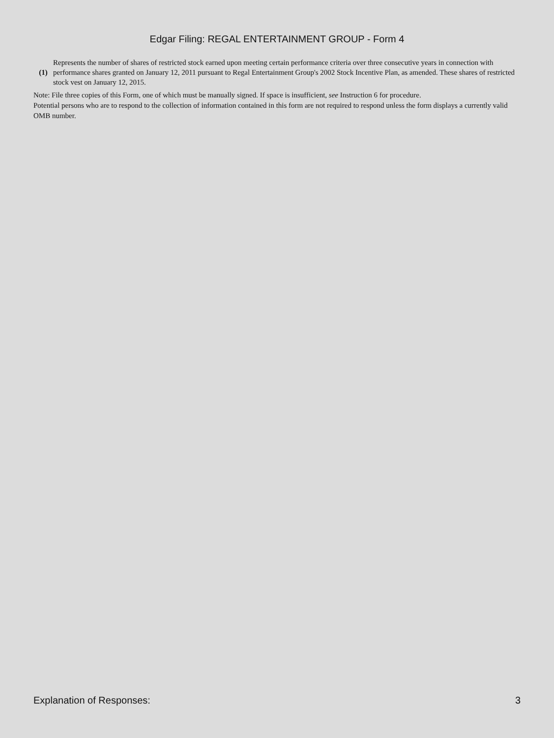Edgar Filing: REGAL ENTERTAINMENT GROUP - Form 4
| (1) | Represents the number of shares of restricted stock earned upon meeting certain performance criteria over three consecutive years in connection with performance shares granted on January 12, 2011 pursuant to Regal Entertainment Group's 2002 Stock Incentive Plan, as amended. These shares of restricted stock vest on January 12, 2015. |
Note: File three copies of this Form, one of which must be manually signed. If space is insufficient, see Instruction 6 for procedure.
Potential persons who are to respond to the collection of information contained in this form are not required to respond unless the form displays a currently valid OMB number.
Explanation of Responses: 3